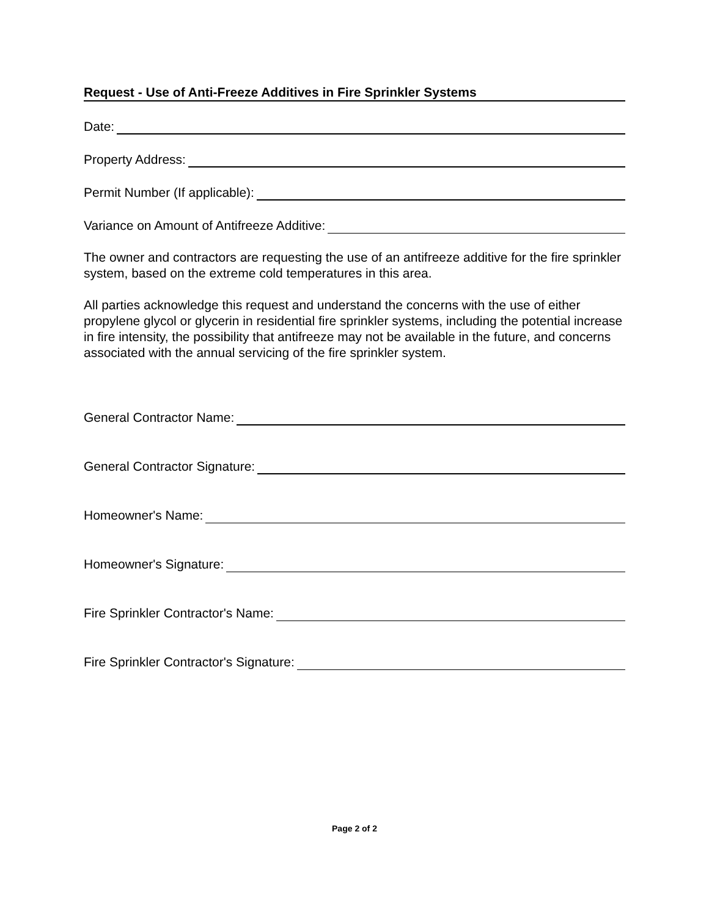Request - Use of Anti-Freeze Additives in Fire Sprinkler Systems
Date:
Property Address:
Permit Number (If applicable):
Variance on Amount of Antifreeze Additive:
The owner and contractors are requesting the use of an antifreeze additive for the fire sprinkler system, based on the extreme cold temperatures in this area.
All parties acknowledge this request and understand the concerns with the use of either propylene glycol or glycerin in residential fire sprinkler systems, including the potential increase in fire intensity, the possibility that antifreeze may not be available in the future, and concerns associated with the annual servicing of the fire sprinkler system.
General Contractor Name:
General Contractor Signature:
Homeowner's Name:
Homeowner's Signature:
Fire Sprinkler Contractor's Name:
Fire Sprinkler Contractor's Signature:
Page 2 of 2